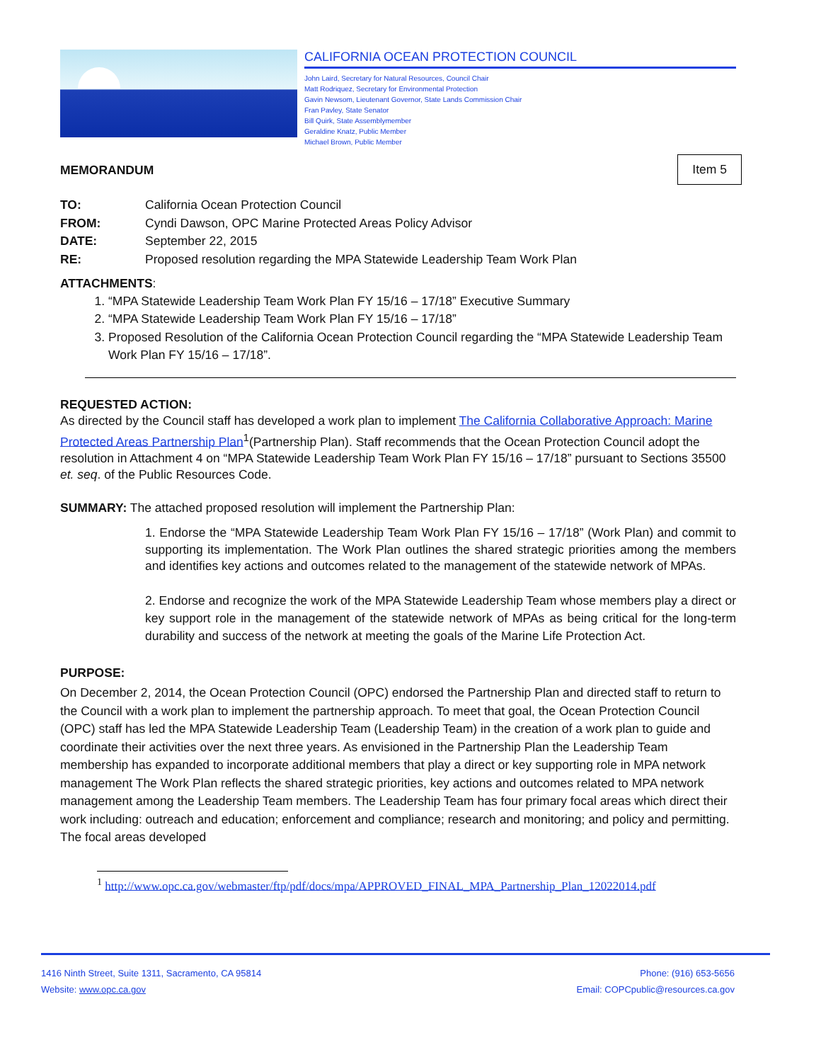CALIFORNIA OCEAN PROTECTION COUNCIL
John Laird, Secretary for Natural Resources, Council Chair
Matt Rodriquez, Secretary for Environmental Protection
Gavin Newsom, Lieutenant Governor, State Lands Commission Chair
Fran Pavley, State Senator
Bill Quirk, State Assemblymember
Geraldine Knatz, Public Member
Michael Brown, Public Member
MEMORANDUM Item 5
TO: California Ocean Protection Council
FROM: Cyndi Dawson, OPC Marine Protected Areas Policy Advisor
DATE: September 22, 2015
RE: Proposed resolution regarding the MPA Statewide Leadership Team Work Plan
ATTACHMENTS:
1. “MPA Statewide Leadership Team Work Plan FY 15/16 – 17/18” Executive Summary
2. “MPA Statewide Leadership Team Work Plan FY 15/16 – 17/18”
3. Proposed Resolution of the California Ocean Protection Council regarding the “MPA Statewide Leadership Team Work Plan FY 15/16 – 17/18”.
REQUESTED ACTION:
As directed by the Council staff has developed a work plan to implement The California Collaborative Approach: Marine Protected Areas Partnership Plan<sup>1</sup>(Partnership Plan). Staff recommends that the Ocean Protection Council adopt the resolution in Attachment 4 on “MPA Statewide Leadership Team Work Plan FY 15/16 – 17/18” pursuant to Sections 35500 et. seq. of the Public Resources Code.
SUMMARY: The attached proposed resolution will implement the Partnership Plan:
1. Endorse the “MPA Statewide Leadership Team Work Plan FY 15/16 – 17/18” (Work Plan) and commit to supporting its implementation. The Work Plan outlines the shared strategic priorities among the members and identifies key actions and outcomes related to the management of the statewide network of MPAs.
2. Endorse and recognize the work of the MPA Statewide Leadership Team whose members play a direct or key support role in the management of the statewide network of MPAs as being critical for the long-term durability and success of the network at meeting the goals of the Marine Life Protection Act.
PURPOSE:
On December 2, 2014, the Ocean Protection Council (OPC) endorsed the Partnership Plan and directed staff to return to the Council with a work plan to implement the partnership approach. To meet that goal, the Ocean Protection Council (OPC) staff has led the MPA Statewide Leadership Team (Leadership Team) in the creation of a work plan to guide and coordinate their activities over the next three years. As envisioned in the Partnership Plan the Leadership Team membership has expanded to incorporate additional members that play a direct or key supporting role in MPA network management The Work Plan reflects the shared strategic priorities, key actions and outcomes related to MPA network management among the Leadership Team members. The Leadership Team has four primary focal areas which direct their work including: outreach and education; enforcement and compliance; research and monitoring; and policy and permitting. The focal areas developed
<sup>1</sup> http://www.opc.ca.gov/webmaster/ftp/pdf/docs/mpa/APPROVED_FINAL_MPA_Partnership_Plan_12022014.pdf
1416 Ninth Street, Suite 1311, Sacramento, CA 95814
Website: www.opc.ca.gov
Phone: (916) 653-5656
Email: COPCpublic@resources.ca.gov